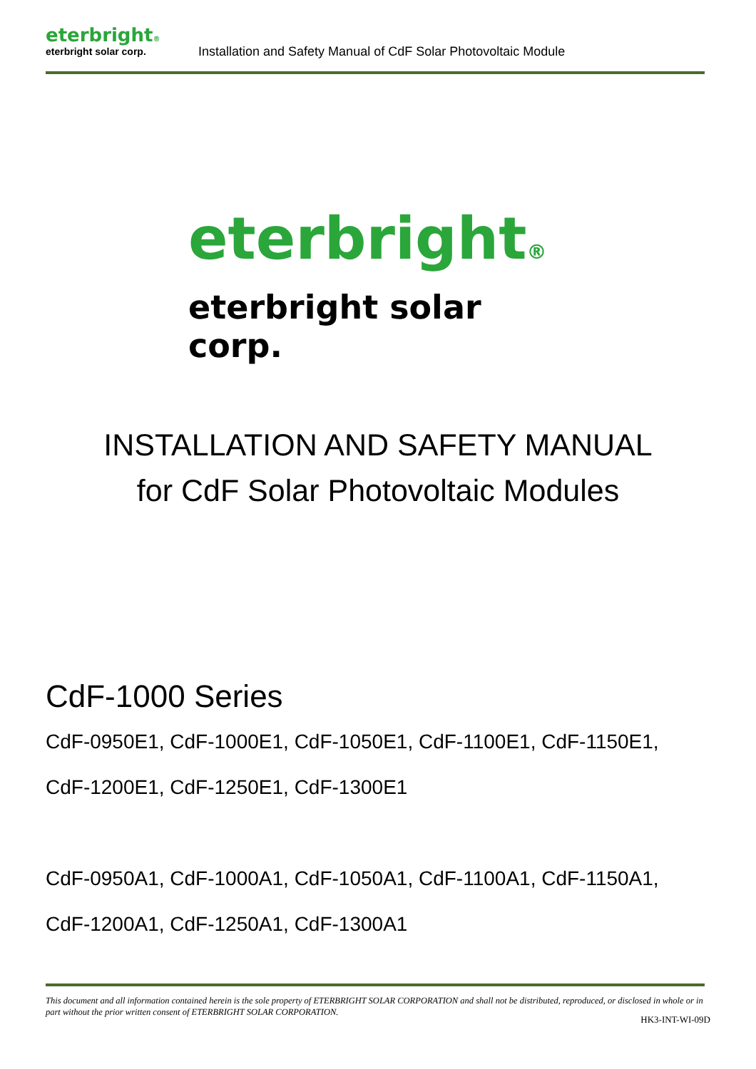eterbright®
eterbright solar corp.
Installation and Safety Manual of CdF Solar Photovoltaic Module
eterbright®
eterbright solar corp.
INSTALLATION AND SAFETY MANUAL
for CdF Solar Photovoltaic Modules
CdF-1000 Series
CdF-0950E1, CdF-1000E1, CdF-1050E1, CdF-1100E1, CdF-1150E1,
CdF-1200E1, CdF-1250E1, CdF-1300E1
CdF-0950A1, CdF-1000A1, CdF-1050A1, CdF-1100A1, CdF-1150A1,
CdF-1200A1, CdF-1250A1, CdF-1300A1
This document and all information contained herein is the sole property of ETERBRIGHT SOLAR CORPORATION and shall not be distributed, reproduced, or disclosed in whole or in part without the prior written consent of ETERBRIGHT SOLAR CORPORATION.
HK3-INT-WI-09D